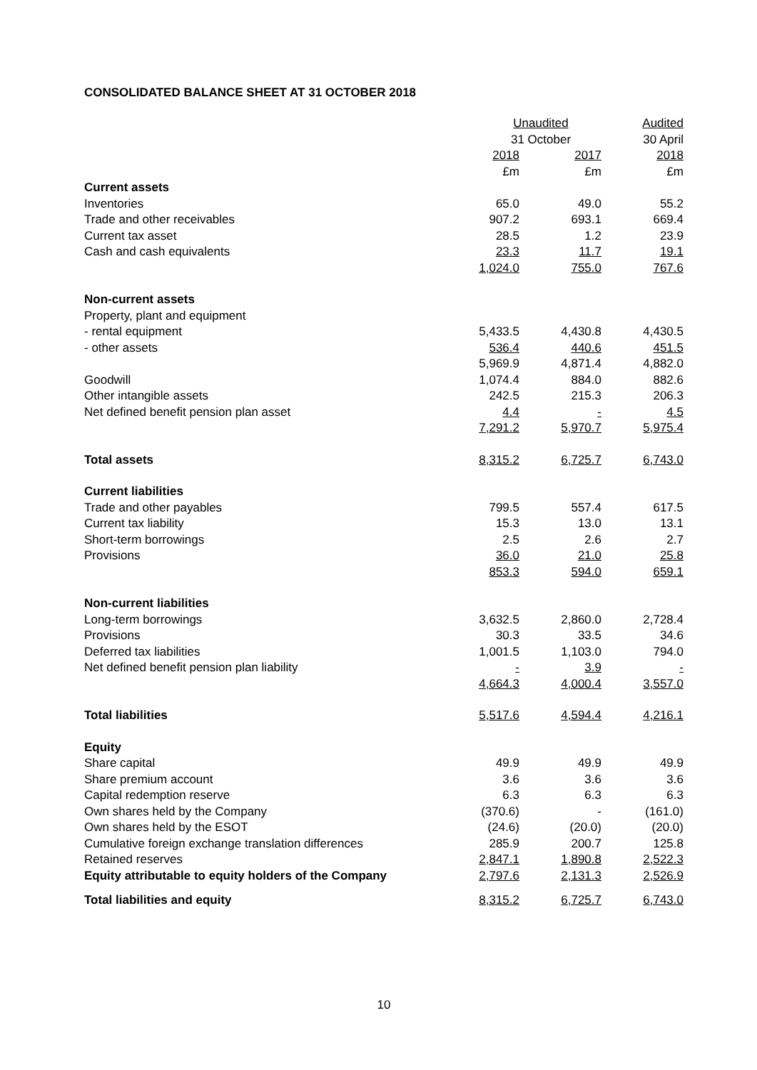CONSOLIDATED BALANCE SHEET AT 31 OCTOBER 2018
| | Unaudited | | Audited |
| --- | --- | --- | --- |
| | 31 October | | 30 April |
| | 2018 | 2017 | 2018 |
| | £m | £m | £m |
| Current assets | | | |
| Inventories | 65.0 | 49.0 | 55.2 |
| Trade and other receivables | 907.2 | 693.1 | 669.4 |
| Current tax asset | 28.5 | 1.2 | 23.9 |
| Cash and cash equivalents | 23.3 | 11.7 | 19.1 |
| | 1,024.0 | 755.0 | 767.6 |
| Non-current assets | | | |
| Property, plant and equipment | | | |
| - rental equipment | 5,433.5 | 4,430.8 | 4,430.5 |
| - other assets | 536.4 | 440.6 | 451.5 |
| | 5,969.9 | 4,871.4 | 4,882.0 |
| Goodwill | 1,074.4 | 884.0 | 882.6 |
| Other intangible assets | 242.5 | 215.3 | 206.3 |
| Net defined benefit pension plan asset | 4.4 | - | 4.5 |
| | 7,291.2 | 5,970.7 | 5,975.4 |
| Total assets | 8,315.2 | 6,725.7 | 6,743.0 |
| Current liabilities | | | |
| Trade and other payables | 799.5 | 557.4 | 617.5 |
| Current tax liability | 15.3 | 13.0 | 13.1 |
| Short-term borrowings | 2.5 | 2.6 | 2.7 |
| Provisions | 36.0 | 21.0 | 25.8 |
| | 853.3 | 594.0 | 659.1 |
| Non-current liabilities | | | |
| Long-term borrowings | 3,632.5 | 2,860.0 | 2,728.4 |
| Provisions | 30.3 | 33.5 | 34.6 |
| Deferred tax liabilities | 1,001.5 | 1,103.0 | 794.0 |
| Net defined benefit pension plan liability | - | 3.9 | - |
| | 4,664.3 | 4,000.4 | 3,557.0 |
| Total liabilities | 5,517.6 | 4,594.4 | 4,216.1 |
| Equity | | | |
| Share capital | 49.9 | 49.9 | 49.9 |
| Share premium account | 3.6 | 3.6 | 3.6 |
| Capital redemption reserve | 6.3 | 6.3 | 6.3 |
| Own shares held by the Company | (370.6) | - | (161.0) |
| Own shares held by the ESOT | (24.6) | (20.0) | (20.0) |
| Cumulative foreign exchange translation differences | 285.9 | 200.7 | 125.8 |
| Retained reserves | 2,847.1 | 1,890.8 | 2,522.3 |
| Equity attributable to equity holders of the Company | 2,797.6 | 2,131.3 | 2,526.9 |
| Total liabilities and equity | 8,315.2 | 6,725.7 | 6,743.0 |
10